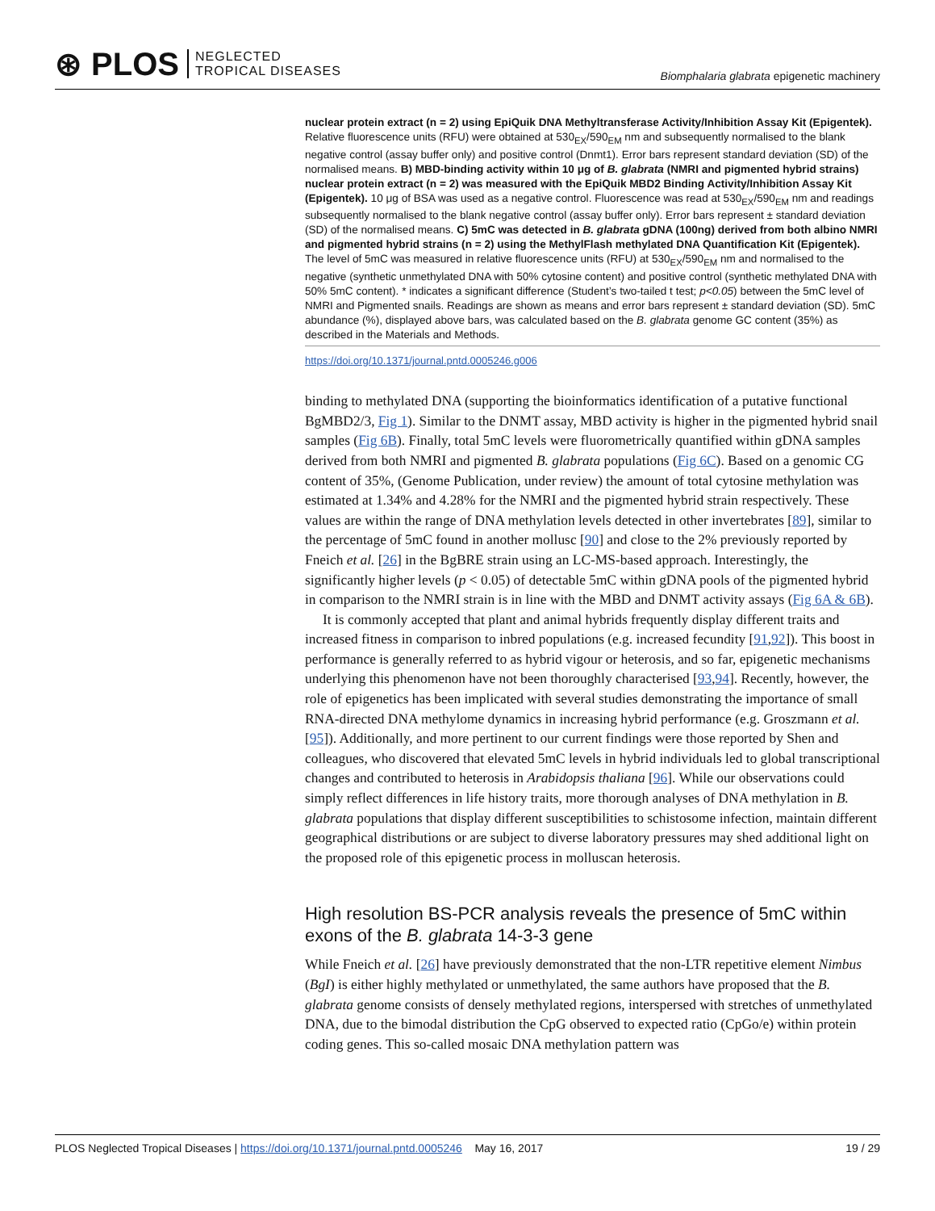⊛ PLOS NEGLECTED
TROPICAL DISEASES
Biomphalaria glabrata epigenetic machinery
nuclear protein extract (n = 2) using EpiQuik DNA Methyltransferase Activity/Inhibition Assay Kit (Epigentek). Relative fluorescence units (RFU) were obtained at 530<sub>EX</sub>/590<sub>EM</sub> nm and subsequently normalised to the blank negative control (assay buffer only) and positive control (Dnmt1). Error bars represent standard deviation (SD) of the normalised means. B) MBD-binding activity within 10 μg of B. glabrata (NMRI and pigmented hybrid strains) nuclear protein extract (n = 2) was measured with the EpiQuik MBD2 Binding Activity/Inhibition Assay Kit (Epigentek). 10 μg of BSA was used as a negative control. Fluorescence was read at 530<sub>EX</sub>/590<sub>EM</sub> nm and readings subsequently normalised to the blank negative control (assay buffer only). Error bars represent ± standard deviation (SD) of the normalised means. C) 5mC was detected in B. glabrata gDNA (100ng) derived from both albino NMRI and pigmented hybrid strains (n = 2) using the MethylFlash methylated DNA Quantification Kit (Epigentek). The level of 5mC was measured in relative fluorescence units (RFU) at 530<sub>EX</sub>/590<sub>EM</sub> nm and normalised to the negative (synthetic unmethylated DNA with 50% cytosine content) and positive control (synthetic methylated DNA with 50% 5mC content). * indicates a significant difference (Student’s two-tailed t test; p<0.05) between the 5mC level of NMRI and Pigmented snails. Readings are shown as means and error bars represent ± standard deviation (SD). 5mC abundance (%), displayed above bars, was calculated based on the B. glabrata genome GC content (35%) as described in the Materials and Methods.
https://doi.org/10.1371/journal.pntd.0005246.g006
binding to methylated DNA (supporting the bioinformatics identification of a putative functional BgMBD2/3, Fig 1). Similar to the DNMT assay, MBD activity is higher in the pigmented hybrid snail samples (Fig 6B). Finally, total 5mC levels were fluorometrically quantified within gDNA samples derived from both NMRI and pigmented B. glabrata populations (Fig 6C). Based on a genomic CG content of 35%, (Genome Publication, under review) the amount of total cytosine methylation was estimated at 1.34% and 4.28% for the NMRI and the pigmented hybrid strain respectively. These values are within the range of DNA methylation levels detected in other invertebrates [89], similar to the percentage of 5mC found in another mollusc [90] and close to the 2% previously reported by Fneich et al. [26] in the BgBRE strain using an LC-MS-based approach. Interestingly, the significantly higher levels (p < 0.05) of detectable 5mC within gDNA pools of the pigmented hybrid in comparison to the NMRI strain is in line with the MBD and DNMT activity assays (Fig 6A & 6B).
It is commonly accepted that plant and animal hybrids frequently display different traits and increased fitness in comparison to inbred populations (e.g. increased fecundity [91,92]). This boost in performance is generally referred to as hybrid vigour or heterosis, and so far, epigenetic mechanisms underlying this phenomenon have not been thoroughly characterised [93,94]. Recently, however, the role of epigenetics has been implicated with several studies demonstrating the importance of small RNA-directed DNA methylome dynamics in increasing hybrid performance (e.g. Groszmann et al. [95]). Additionally, and more pertinent to our current findings were those reported by Shen and colleagues, who discovered that elevated 5mC levels in hybrid individuals led to global transcriptional changes and contributed to heterosis in Arabidopsis thaliana [96]. While our observations could simply reflect differences in life history traits, more thorough analyses of DNA methylation in B. glabrata populations that display different susceptibilities to schistosome infection, maintain different geographical distributions or are subject to diverse laboratory pressures may shed additional light on the proposed role of this epigenetic process in molluscan heterosis.
High resolution BS-PCR analysis reveals the presence of 5mC within exons of the B. glabrata 14-3-3 gene
While Fneich et al. [26] have previously demonstrated that the non-LTR repetitive element Nimbus (BgI) is either highly methylated or unmethylated, the same authors have proposed that the B. glabrata genome consists of densely methylated regions, interspersed with stretches of unmethylated DNA, due to the bimodal distribution the CpG observed to expected ratio (CpGo/e) within protein coding genes. This so-called mosaic DNA methylation pattern was
PLOS Neglected Tropical Diseases | https://doi.org/10.1371/journal.pntd.0005246 May 16, 2017 19 / 29